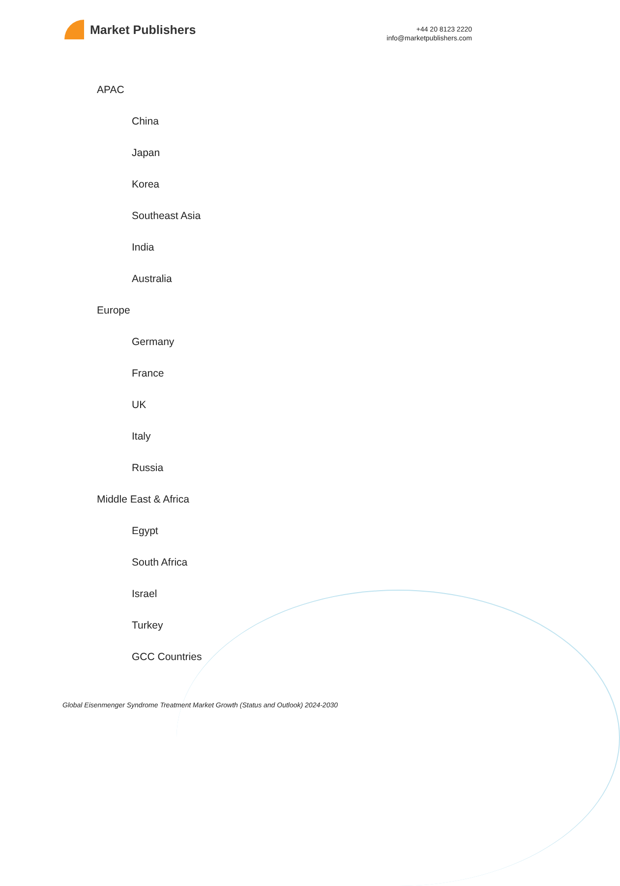Market Publishers
+44 20 8123 2220
info@marketpublishers.com
APAC
China
Japan
Korea
Southeast Asia
India
Australia
Europe
Germany
France
UK
Italy
Russia
Middle East & Africa
Egypt
South Africa
Israel
Turkey
GCC Countries
Global Eisenmenger Syndrome Treatment Market Growth (Status and Outlook) 2024-2030